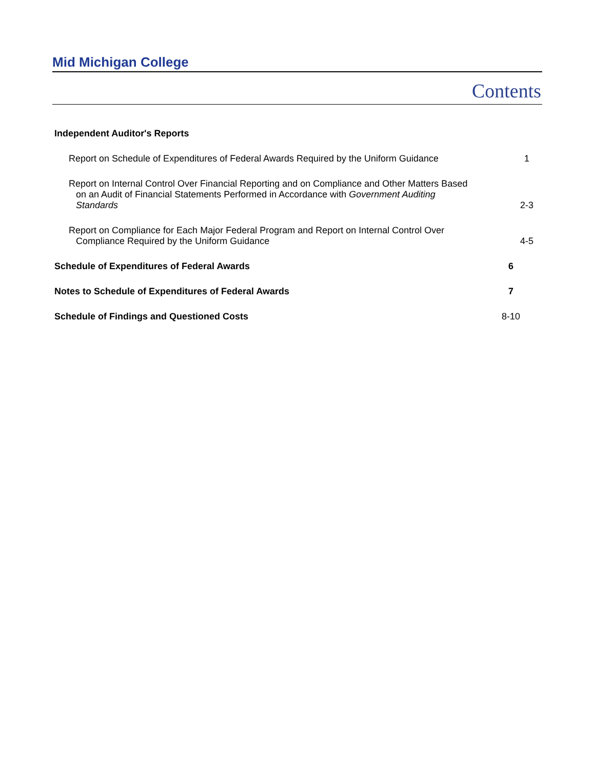Mid Michigan College
Contents
Independent Auditor's Reports
Report on Schedule of Expenditures of Federal Awards Required by the Uniform Guidance
1
Report on Internal Control Over Financial Reporting and on Compliance and Other Matters Based on an Audit of Financial Statements Performed in Accordance with Government Auditing Standards
2-3
Report on Compliance for Each Major Federal Program and Report on Internal Control Over Compliance Required by the Uniform Guidance
4-5
Schedule of Expenditures of Federal Awards 6
Notes to Schedule of Expenditures of Federal Awards 7
Schedule of Findings and Questioned Costs 8-10